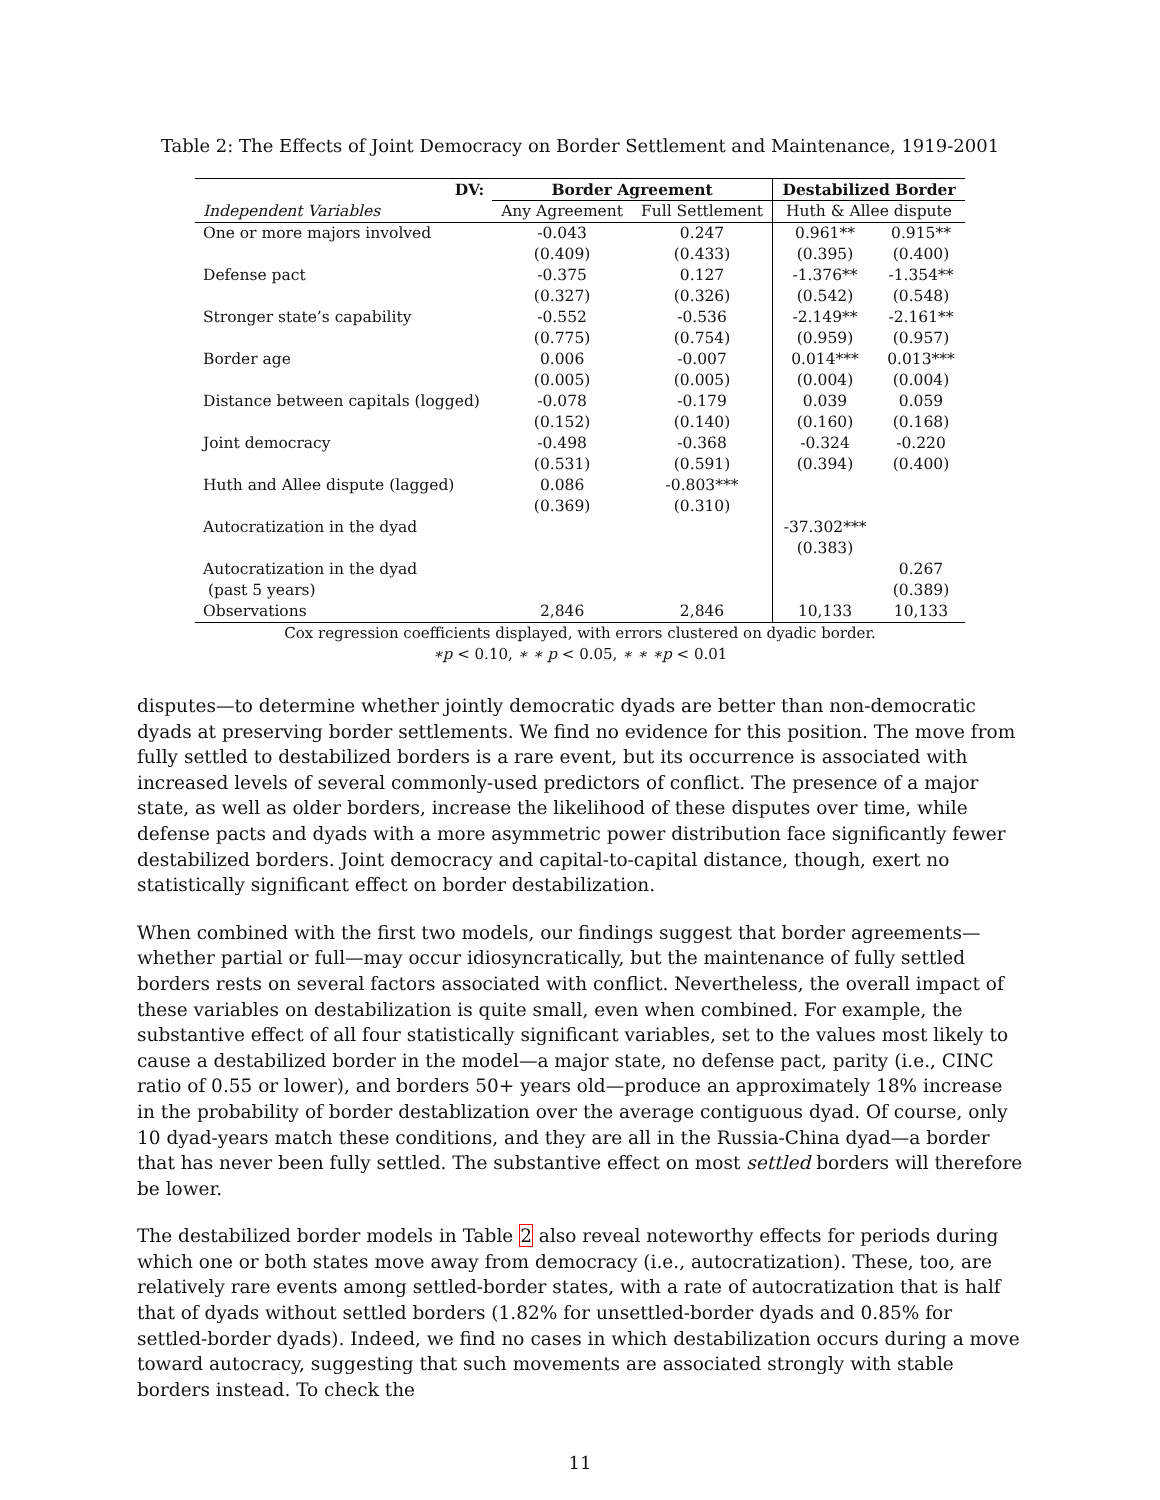Table 2: The Effects of Joint Democracy on Border Settlement and Maintenance, 1919-2001
| DV: | Border Agreement | | Destabilized Border | |
| --- | --- | --- | --- | --- |
| Independent Variables | Any Agreement | Full Settlement | Huth & Allee dispute | |
| One or more majors involved | -0.043 | 0.247 | 0.961** | 0.915** |
| | (0.409) | (0.433) | (0.395) | (0.400) |
| Defense pact | -0.375 | 0.127 | -1.376** | -1.354** |
| | (0.327) | (0.326) | (0.542) | (0.548) |
| Stronger state’s capability | -0.552 | -0.536 | -2.149** | -2.161** |
| | (0.775) | (0.754) | (0.959) | (0.957) |
| Border age | 0.006 | -0.007 | 0.014*** | 0.013*** |
| | (0.005) | (0.005) | (0.004) | (0.004) |
| Distance between capitals (logged) | -0.078 | -0.179 | 0.039 | 0.059 |
| | (0.152) | (0.140) | (0.160) | (0.168) |
| Joint democracy | -0.498 | -0.368 | -0.324 | -0.220 |
| | (0.531) | (0.591) | (0.394) | (0.400) |
| Huth and Allee dispute (lagged) | 0.086 | -0.803*** | | |
| | (0.369) | (0.310) | | |
| Autocratization in the dyad | | | -37.302*** | |
| | | | (0.383) | |
| Autocratization in the dyad | | | | 0.267 |
| (past 5 years) | | | | (0.389) |
| Observations | 2,846 | 2,846 | 10,133 | 10,133 |
Cox regression coefficients displayed, with errors clustered on dyadic border.
∗p < 0.10, ∗ ∗ p < 0.05, ∗ ∗ ∗p < 0.01
disputes—to determine whether jointly democratic dyads are better than non-democratic dyads at preserving border settlements. We find no evidence for this position. The move from fully settled to destabilized borders is a rare event, but its occurrence is associated with increased levels of several commonly-used predictors of conflict. The presence of a major state, as well as older borders, increase the likelihood of these disputes over time, while defense pacts and dyads with a more asymmetric power distribution face significantly fewer destabilized borders. Joint democracy and capital-to-capital distance, though, exert no statistically significant effect on border destabilization.
When combined with the first two models, our findings suggest that border agreements—whether partial or full—may occur idiosyncratically, but the maintenance of fully settled borders rests on several factors associated with conflict. Nevertheless, the overall impact of these variables on destabilization is quite small, even when combined. For example, the substantive effect of all four statistically significant variables, set to the values most likely to cause a destabilized border in the model—a major state, no defense pact, parity (i.e., CINC ratio of 0.55 or lower), and borders 50+ years old—produce an approximately 18% increase in the probability of border destablization over the average contiguous dyad. Of course, only 10 dyad-years match these conditions, and they are all in the Russia-China dyad—a border that has never been fully settled. The substantive effect on most settled borders will therefore be lower.
The destabilized border models in Table 2 also reveal noteworthy effects for periods during which one or both states move away from democracy (i.e., autocratization). These, too, are relatively rare events among settled-border states, with a rate of autocratization that is half that of dyads without settled borders (1.82% for unsettled-border dyads and 0.85% for settled-border dyads). Indeed, we find no cases in which destabilization occurs during a move toward autocracy, suggesting that such movements are associated strongly with stable borders instead. To check the
11